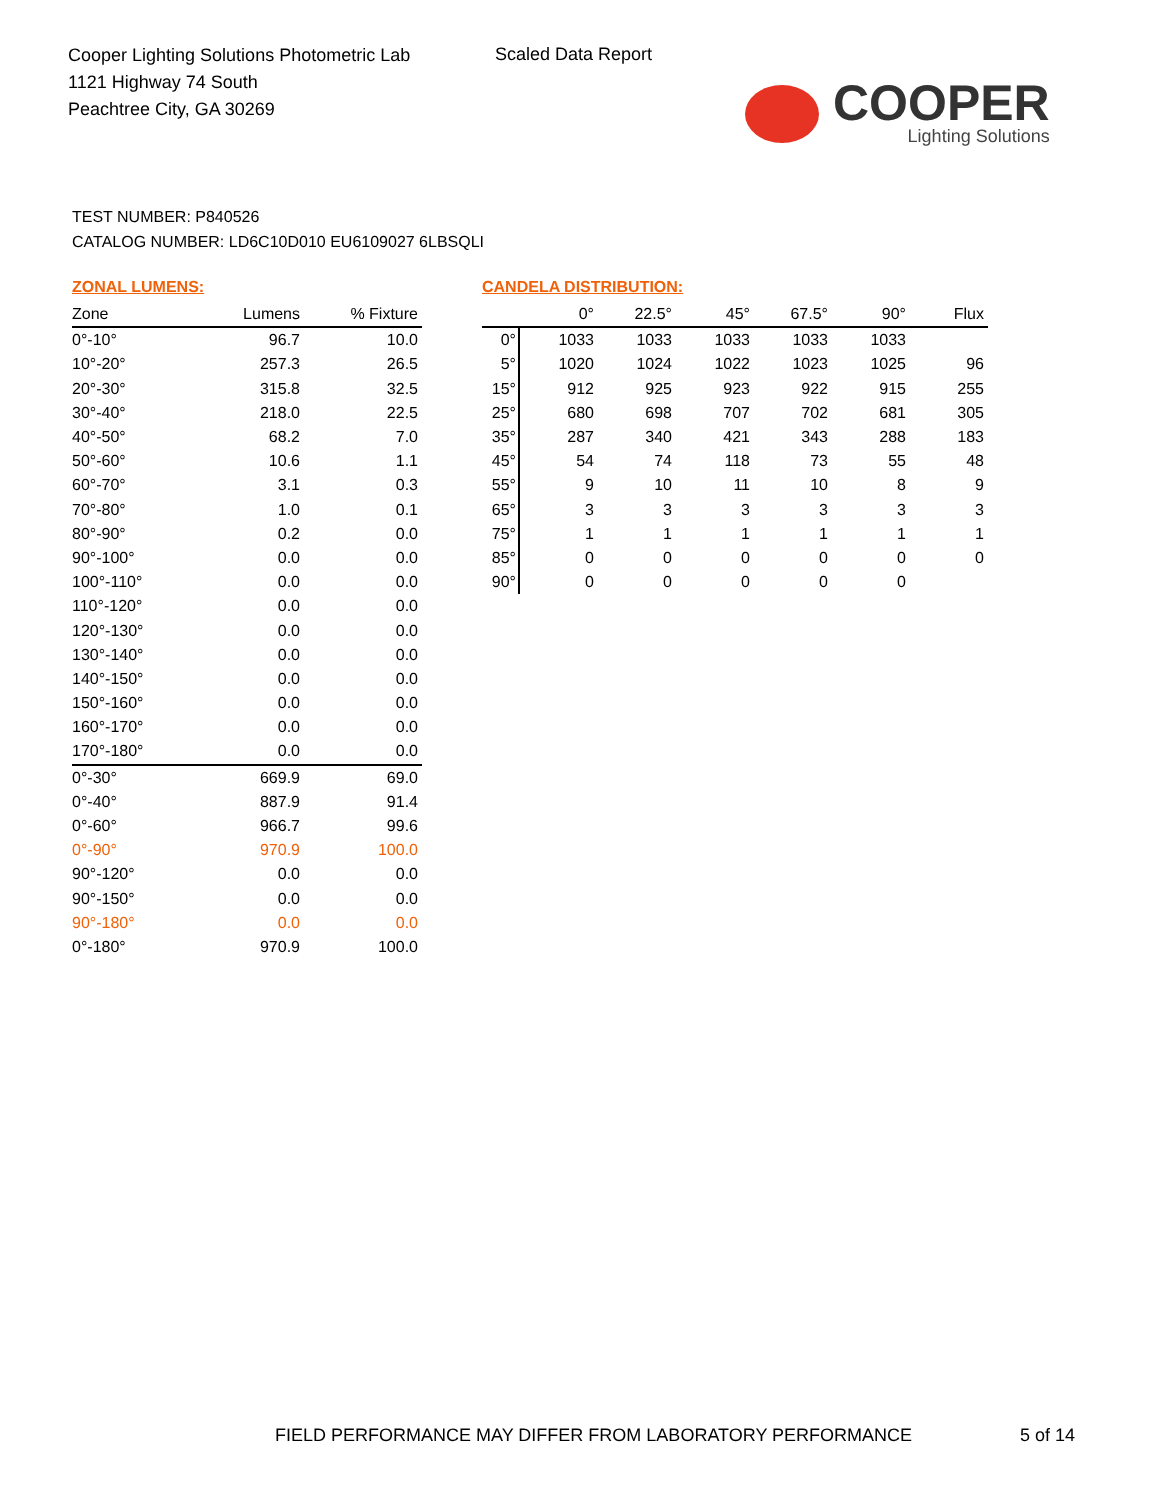Cooper Lighting Solutions Photometric Lab
1121 Highway 74 South
Peachtree City, GA 30269
Scaled Data Report
COOPER
Lighting Solutions
TEST NUMBER: P840526
CATALOG NUMBER: LD6C10D010 EU6109027 6LBSQLI
ZONAL LUMENS:
| Zone | Lumens | % Fixture |
| --- | --- | --- |
| 0°-10° | 96.7 | 10.0 |
| 10°-20° | 257.3 | 26.5 |
| 20°-30° | 315.8 | 32.5 |
| 30°-40° | 218.0 | 22.5 |
| 40°-50° | 68.2 | 7.0 |
| 50°-60° | 10.6 | 1.1 |
| 60°-70° | 3.1 | 0.3 |
| 70°-80° | 1.0 | 0.1 |
| 80°-90° | 0.2 | 0.0 |
| 90°-100° | 0.0 | 0.0 |
| 100°-110° | 0.0 | 0.0 |
| 110°-120° | 0.0 | 0.0 |
| 120°-130° | 0.0 | 0.0 |
| 130°-140° | 0.0 | 0.0 |
| 140°-150° | 0.0 | 0.0 |
| 150°-160° | 0.0 | 0.0 |
| 160°-170° | 0.0 | 0.0 |
| 170°-180° | 0.0 | 0.0 |
| 0°-30° | 669.9 | 69.0 |
| 0°-40° | 887.9 | 91.4 |
| 0°-60° | 966.7 | 99.6 |
| 0°-90° | 970.9 | 100.0 |
| 90°-120° | 0.0 | 0.0 |
| 90°-150° | 0.0 | 0.0 |
| 90°-180° | 0.0 | 0.0 |
| 0°-180° | 970.9 | 100.0 |
CANDELA DISTRIBUTION:
| | 0° | 22.5° | 45° | 67.5° | 90° | Flux |
| --- | --- | --- | --- | --- | --- | --- |
| 0° | 1033 | 1033 | 1033 | 1033 | 1033 | |
| 5° | 1020 | 1024 | 1022 | 1023 | 1025 | 96 |
| 15° | 912 | 925 | 923 | 922 | 915 | 255 |
| 25° | 680 | 698 | 707 | 702 | 681 | 305 |
| 35° | 287 | 340 | 421 | 343 | 288 | 183 |
| 45° | 54 | 74 | 118 | 73 | 55 | 48 |
| 55° | 9 | 10 | 11 | 10 | 8 | 9 |
| 65° | 3 | 3 | 3 | 3 | 3 | 3 |
| 75° | 1 | 1 | 1 | 1 | 1 | 1 |
| 85° | 0 | 0 | 0 | 0 | 0 | 0 |
| 90° | 0 | 0 | 0 | 0 | 0 | |
FIELD PERFORMANCE MAY DIFFER FROM LABORATORY PERFORMANCE
5 of 14